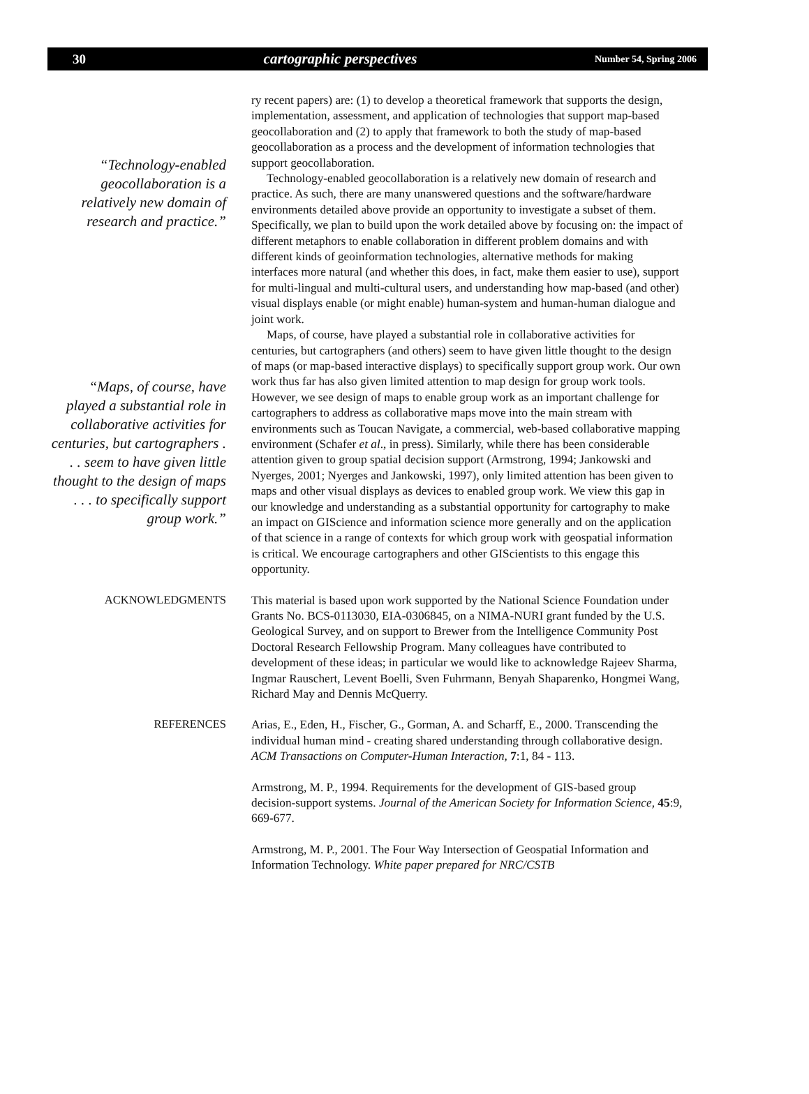30 cartographic perspectives Number 54, Spring 2006
“Technology-enabled geocollaboration is a relatively new domain of research and practice.”
“Maps, of course, have played a substantial role in collaborative activities for centuries, but cartographers . . . seem to have given little thought to the design of maps . . . to specifically support group work.”
ry recent papers) are: (1) to develop a theoretical framework that supports the design, implementation, assessment, and application of technologies that support map-based geocollaboration and (2) to apply that framework to both the study of map-based geocollaboration as a process and the development of information technologies that support geocollaboration.
Technology-enabled geocollaboration is a relatively new domain of research and practice. As such, there are many unanswered questions and the software/hardware environments detailed above provide an opportunity to investigate a subset of them. Specifically, we plan to build upon the work detailed above by focusing on: the impact of different metaphors to enable collaboration in different problem domains and with different kinds of geoinformation technologies, alternative methods for making interfaces more natural (and whether this does, in fact, make them easier to use), support for multi-lingual and multi-cultural users, and understanding how map-based (and other) visual displays enable (or might enable) human-system and human-human dialogue and joint work.
Maps, of course, have played a substantial role in collaborative activities for centuries, but cartographers (and others) seem to have given little thought to the design of maps (or map-based interactive displays) to specifically support group work. Our own work thus far has also given limited attention to map design for group work tools. However, we see design of maps to enable group work as an important challenge for cartographers to address as collaborative maps move into the main stream with environments such as Toucan Navigate, a commercial, web-based collaborative mapping environment (Schafer et al., in press). Similarly, while there has been considerable attention given to group spatial decision support (Armstrong, 1994; Jankowski and Nyerges, 2001; Nyerges and Jankowski, 1997), only limited attention has been given to maps and other visual displays as devices to enabled group work. We view this gap in our knowledge and understanding as a substantial opportunity for cartography to make an impact on GIScience and information science more generally and on the application of that science in a range of contexts for which group work with geospatial information is critical. We encourage cartographers and other GIScientists to this engage this opportunity.
ACKNOWLEDGMENTS
This material is based upon work supported by the National Science Foundation under Grants No. BCS-0113030, EIA-0306845, on a NIMA-NURI grant funded by the U.S. Geological Survey, and on support to Brewer from the Intelligence Community Post Doctoral Research Fellowship Program. Many colleagues have contributed to development of these ideas; in particular we would like to acknowledge Rajeev Sharma, Ingmar Rauschert, Levent Boelli, Sven Fuhrmann, Benyah Shaparenko, Hongmei Wang, Richard May and Dennis McQuerry.
REFERENCES
Arias, E., Eden, H., Fischer, G., Gorman, A. and Scharff, E., 2000. Transcending the individual human mind - creating shared understanding through collaborative design. ACM Transactions on Computer-Human Interaction, 7:1, 84 - 113.
Armstrong, M. P., 1994. Requirements for the development of GIS-based group decision-support systems. Journal of the American Society for Information Science, 45:9, 669-677.
Armstrong, M. P., 2001. The Four Way Intersection of Geospatial Information and Information Technology. White paper prepared for NRC/CSTB